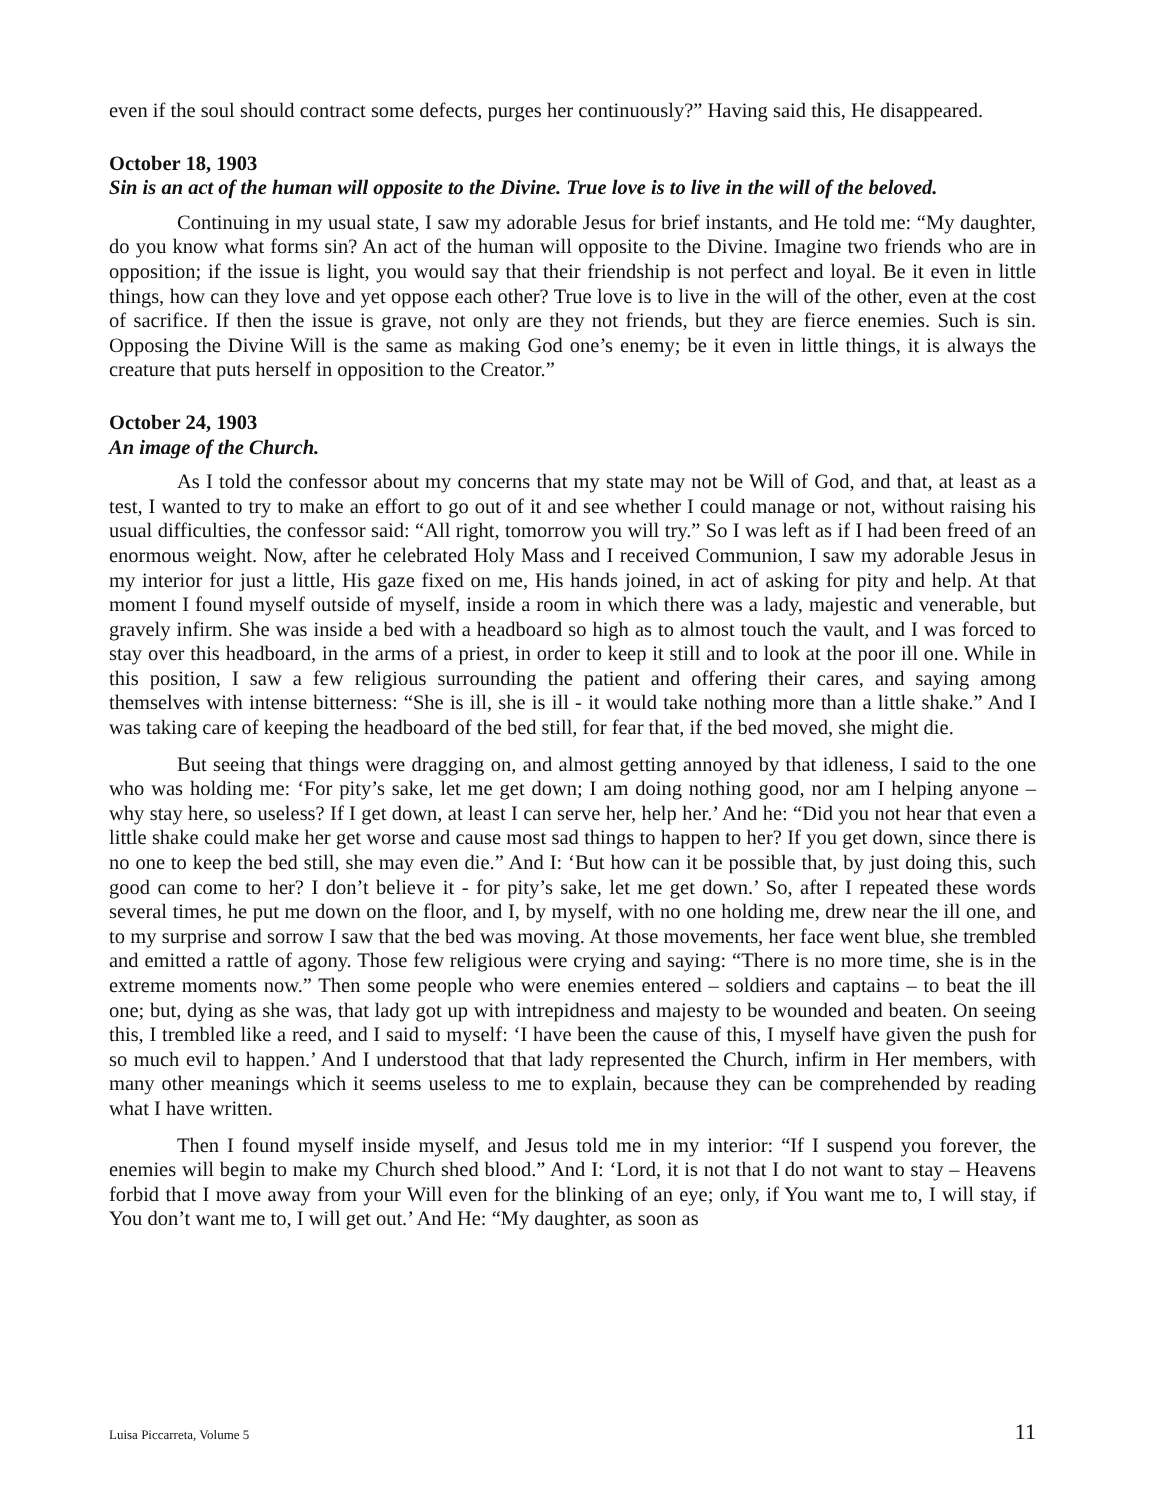even if the soul should contract some defects, purges her continuously?” Having said this, He disappeared.
October 18, 1903
Sin is an act of the human will opposite to the Divine. True love is to live in the will of the beloved.
Continuing in my usual state, I saw my adorable Jesus for brief instants, and He told me: “My daughter, do you know what forms sin? An act of the human will opposite to the Divine. Imagine two friends who are in opposition; if the issue is light, you would say that their friendship is not perfect and loyal. Be it even in little things, how can they love and yet oppose each other? True love is to live in the will of the other, even at the cost of sacrifice. If then the issue is grave, not only are they not friends, but they are fierce enemies. Such is sin. Opposing the Divine Will is the same as making God one’s enemy; be it even in little things, it is always the creature that puts herself in opposition to the Creator.”
October 24, 1903
An image of the Church.
As I told the confessor about my concerns that my state may not be Will of God, and that, at least as a test, I wanted to try to make an effort to go out of it and see whether I could manage or not, without raising his usual difficulties, the confessor said: “All right, tomorrow you will try.” So I was left as if I had been freed of an enormous weight. Now, after he celebrated Holy Mass and I received Communion, I saw my adorable Jesus in my interior for just a little, His gaze fixed on me, His hands joined, in act of asking for pity and help. At that moment I found myself outside of myself, inside a room in which there was a lady, majestic and venerable, but gravely infirm. She was inside a bed with a headboard so high as to almost touch the vault, and I was forced to stay over this headboard, in the arms of a priest, in order to keep it still and to look at the poor ill one. While in this position, I saw a few religious surrounding the patient and offering their cares, and saying among themselves with intense bitterness: “She is ill, she is ill - it would take nothing more than a little shake.” And I was taking care of keeping the headboard of the bed still, for fear that, if the bed moved, she might die.
But seeing that things were dragging on, and almost getting annoyed by that idleness, I said to the one who was holding me: ‘For pity’s sake, let me get down; I am doing nothing good, nor am I helping anyone – why stay here, so useless? If I get down, at least I can serve her, help her.’ And he: “Did you not hear that even a little shake could make her get worse and cause most sad things to happen to her? If you get down, since there is no one to keep the bed still, she may even die.” And I: ‘But how can it be possible that, by just doing this, such good can come to her? I don’t believe it - for pity’s sake, let me get down.’ So, after I repeated these words several times, he put me down on the floor, and I, by myself, with no one holding me, drew near the ill one, and to my surprise and sorrow I saw that the bed was moving. At those movements, her face went blue, she trembled and emitted a rattle of agony. Those few religious were crying and saying: “There is no more time, she is in the extreme moments now.” Then some people who were enemies entered – soldiers and captains – to beat the ill one; but, dying as she was, that lady got up with intrepidness and majesty to be wounded and beaten. On seeing this, I trembled like a reed, and I said to myself: ‘I have been the cause of this, I myself have given the push for so much evil to happen.’ And I understood that that lady represented the Church, infirm in Her members, with many other meanings which it seems useless to me to explain, because they can be comprehended by reading what I have written.
Then I found myself inside myself, and Jesus told me in my interior: “If I suspend you forever, the enemies will begin to make my Church shed blood.” And I: ‘Lord, it is not that I do not want to stay – Heavens forbid that I move away from your Will even for the blinking of an eye; only, if You want me to, I will stay, if You don’t want me to, I will get out.’ And He: “My daughter, as soon as
Luisa Piccarreta, Volume 5 11